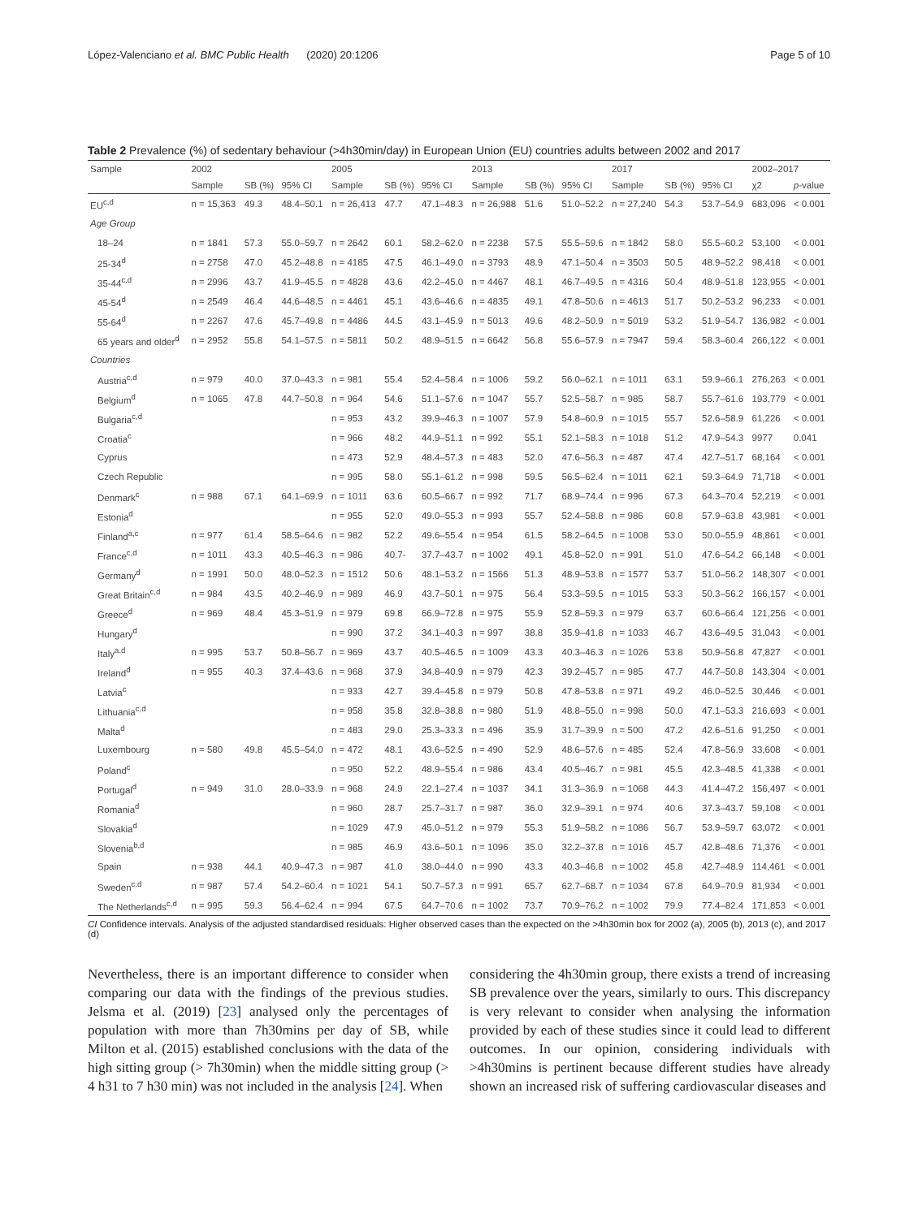López-Valenciano et al. BMC Public Health (2020) 20:1206 Page 5 of 10
Table 2 Prevalence (%) of sedentary behaviour (>4h30min/day) in European Union (EU) countries adults between 2002 and 2017
| Sample | 2002 | | | 2005 | | | 2013 | | | 2017 | | | 2002–2017 | |
| --- | --- | --- | --- | --- | --- | --- | --- | --- | --- | --- | --- | --- | --- | --- |
| | Sample | SB (%) | 95% CI | Sample | SB (%) | 95% CI | Sample | SB (%) | 95% CI | Sample | SB (%) | 95% CI | χ2 | p -value |
| EU<sup>c,d</sup> | n = 15,363 | 49.3 | 48.4–50.1 | n = 26,413 | 47.7 | 47.1–48.3 | n = 26,988 | 51.6 | 51.0–52.2 | n = 27,240 | 54.3 | 53.7–54.9 | 683,096 | < 0.001 |
| Age Group | | | | | | | | | | | | | | |
| 18–24 | n = 1841 | 57.3 | 55.0–59.7 | n = 2642 | 60.1 | 58.2–62.0 | n = 2238 | 57.5 | 55.5–59.6 | n = 1842 | 58.0 | 55.5–60.2 | 53,100 | < 0.001 |
| 25-34<sup>d</sup> | n = 2758 | 47.0 | 45.2–48.8 | n = 4185 | 47.5 | 46.1–49.0 | n = 3793 | 48.9 | 47.1–50.4 | n = 3503 | 50.5 | 48.9–52.2 | 98,418 | < 0.001 |
| 35-44<sup>c,d</sup> | n = 2996 | 43.7 | 41.9–45.5 | n = 4828 | 43.6 | 42.2–45.0 | n = 4467 | 48.1 | 46.7–49.5 | n = 4316 | 50.4 | 48.9–51.8 | 123,955 | < 0.001 |
| 45-54<sup>d</sup> | n = 2549 | 46.4 | 44.6–48.5 | n = 4461 | 45.1 | 43.6–46.6 | n = 4835 | 49.1 | 47.8–50.6 | n = 4613 | 51.7 | 50.2–53.2 | 96,233 | < 0.001 |
| 55-64<sup>d</sup> | n = 2267 | 47.6 | 45.7–49.8 | n = 4486 | 44.5 | 43.1–45.9 | n = 5013 | 49.6 | 48.2–50.9 | n = 5019 | 53.2 | 51.9–54.7 | 136,982 | < 0.001 |
| 65 years and older<sup>d</sup> | n = 2952 | 55.8 | 54.1–57.5 | n = 5811 | 50.2 | 48.9–51.5 | n = 6642 | 56.8 | 55.6–57.9 | n = 7947 | 59.4 | 58.3–60.4 | 266,122 | < 0.001 |
| Countries | | | | | | | | | | | | | | |
| Austria<sup>c,d</sup> | n = 979 | 40.0 | 37.0–43.3 | n = 981 | 55.4 | 52.4–58.4 | n = 1006 | 59.2 | 56.0–62.1 | n = 1011 | 63.1 | 59.9–66.1 | 276,263 | < 0.001 |
| Belgium<sup>d</sup> | n = 1065 | 47.8 | 44.7–50.8 | n = 964 | 54.6 | 51.1–57.6 | n = 1047 | 55.7 | 52.5–58.7 | n = 985 | 58.7 | 55.7–61.6 | 193,779 | < 0.001 |
| Bulgaria<sup>c,d</sup> | | | | n = 953 | 43.2 | 39.9–46.3 | n = 1007 | 57.9 | 54.8–60.9 | n = 1015 | 55.7 | 52.6–58.9 | 61,226 | < 0.001 |
| Croatia<sup>c</sup> | | | | n = 966 | 48.2 | 44.9–51.1 | n = 992 | 55.1 | 52.1–58.3 | n = 1018 | 51.2 | 47.9–54.3 | 9977 | 0.041 |
| Cyprus | | | | n = 473 | 52.9 | 48.4–57.3 | n = 483 | 52.0 | 47.6–56.3 | n = 487 | 47.4 | 42.7–51.7 | 68,164 | < 0.001 |
| Czech Republic | | | | n = 995 | 58.0 | 55.1–61.2 | n = 998 | 59.5 | 56.5–62.4 | n = 1011 | 62.1 | 59.3–64.9 | 71,718 | < 0.001 |
| Denmark<sup>c</sup> | n = 988 | 67.1 | 64.1–69.9 | n = 1011 | 63.6 | 60.5–66.7 | n = 992 | 71.7 | 68.9–74.4 | n = 996 | 67.3 | 64.3–70.4 | 52,219 | < 0.001 |
| Estonia<sup>d</sup> | | | | n = 955 | 52.0 | 49.0–55.3 | n = 993 | 55.7 | 52.4–58.8 | n = 986 | 60.8 | 57.9–63.8 | 43,981 | < 0.001 |
| Finland<sup>a,c</sup> | n = 977 | 61.4 | 58.5–64.6 | n = 982 | 52.2 | 49.6–55.4 | n = 954 | 61.5 | 58.2–64.5 | n = 1008 | 53.0 | 50.0–55.9 | 48,861 | < 0.001 |
| France<sup>c,d</sup> | n = 1011 | 43.3 | 40.5–46.3 | n = 986 | 40.7- | 37.7–43.7 | n = 1002 | 49.1 | 45.8–52.0 | n = 991 | 51.0 | 47.6–54.2 | 66,148 | < 0.001 |
| Germany<sup>d</sup> | n = 1991 | 50.0 | 48.0–52.3 | n = 1512 | 50.6 | 48.1–53.2 | n = 1566 | 51.3 | 48.9–53.8 | n = 1577 | 53.7 | 51.0–56.2 | 148,307 | < 0.001 |
| Great Britain<sup>c,d</sup> | n = 984 | 43.5 | 40.2–46.9 | n = 989 | 46.9 | 43.7–50.1 | n = 975 | 56.4 | 53.3–59.5 | n = 1015 | 53.3 | 50.3–56.2 | 166,157 | < 0.001 |
| Greece<sup>d</sup> | n = 969 | 48.4 | 45.3–51.9 | n = 979 | 69.8 | 66.9–72.8 | n = 975 | 55.9 | 52.8–59.3 | n = 979 | 63.7 | 60.6–66.4 | 121,256 | < 0.001 |
| Hungary<sup>d</sup> | | | | n = 990 | 37.2 | 34.1–40.3 | n = 997 | 38.8 | 35.9–41.8 | n = 1033 | 46.7 | 43.6–49.5 | 31,043 | < 0.001 |
| Italy<sup>a,d</sup> | n = 995 | 53.7 | 50.8–56.7 | n = 969 | 43.7 | 40.5–46.5 | n = 1009 | 43.3 | 40.3–46.3 | n = 1026 | 53.8 | 50.9–56.8 | 47,827 | < 0.001 |
| Ireland<sup>d</sup> | n = 955 | 40.3 | 37.4–43.6 | n = 968 | 37.9 | 34.8–40.9 | n = 979 | 42.3 | 39.2–45.7 | n = 985 | 47.7 | 44.7–50.8 | 143,304 | < 0.001 |
| Latvia<sup>c</sup> | | | | n = 933 | 42.7 | 39.4–45.8 | n = 979 | 50.8 | 47.8–53.8 | n = 971 | 49.2 | 46.0–52.5 | 30,446 | < 0.001 |
| Lithuania<sup>c,d</sup> | | | | n = 958 | 35.8 | 32.8–38.8 | n = 980 | 51.9 | 48.8–55.0 | n = 998 | 50.0 | 47.1–53.3 | 216,693 | < 0.001 |
| Malta<sup>d</sup> | | | | n = 483 | 29.0 | 25.3–33.3 | n = 496 | 35.9 | 31.7–39.9 | n = 500 | 47.2 | 42.6–51.6 | 91,250 | < 0.001 |
| Luxembourg | n = 580 | 49.8 | 45.5–54.0 | n = 472 | 48.1 | 43.6–52.5 | n = 490 | 52.9 | 48.6–57.6 | n = 485 | 52.4 | 47.8–56.9 | 33,608 | < 0.001 |
| Poland<sup>c</sup> | | | | n = 950 | 52.2 | 48.9–55.4 | n = 986 | 43.4 | 40.5–46.7 | n = 981 | 45.5 | 42.3–48.5 | 41,338 | < 0.001 |
| Portugal<sup>d</sup> | n = 949 | 31.0 | 28.0–33.9 | n = 968 | 24.9 | 22.1–27.4 | n = 1037 | 34.1 | 31.3–36.9 | n = 1068 | 44.3 | 41.4–47.2 | 156,497 | < 0.001 |
| Romania<sup>d</sup> | | | | n = 960 | 28.7 | 25.7–31.7 | n = 987 | 36.0 | 32.9–39.1 | n = 974 | 40.6 | 37.3–43.7 | 59,108 | < 0.001 |
| Slovakia<sup>d</sup> | | | | n = 1029 | 47.9 | 45.0–51.2 | n = 979 | 55.3 | 51.9–58.2 | n = 1086 | 56.7 | 53.9–59.7 | 63,072 | < 0.001 |
| Slovenia<sup>b,d</sup> | | | | n = 985 | 46.9 | 43.6–50.1 | n = 1096 | 35.0 | 32.2–37.8 | n = 1016 | 45.7 | 42.8–48.6 | 71,376 | < 0.001 |
| Spain | n = 938 | 44.1 | 40.9–47.3 | n = 987 | 41.0 | 38.0–44.0 | n = 990 | 43.3 | 40.3–46.8 | n = 1002 | 45.8 | 42.7–48.9 | 114,461 | < 0.001 |
| Sweden<sup>c,d</sup> | n = 987 | 57.4 | 54.2–60.4 | n = 1021 | 54.1 | 50.7–57.3 | n = 991 | 65.7 | 62.7–68.7 | n = 1034 | 67.8 | 64.9–70.9 | 81,934 | < 0.001 |
| The Netherlands<sup>c,d</sup> | n = 995 | 59.3 | 56.4–62.4 | n = 994 | 67.5 | 64.7–70.6 | n = 1002 | 73.7 | 70.9–76.2 | n = 1002 | 79.9 | 77.4–82.4 | 171,853 | < 0.001 |
CI Confidence intervals. Analysis of the adjusted standardised residuals: Higher observed cases than the expected on the >4h30min box for 2002 (a), 2005 (b), 2013 (c), and 2017 (d)
Nevertheless, there is an important difference to consider when comparing our data with the findings of the previous studies. Jelsma et al. (2019) [23] analysed only the percentages of population with more than 7h30mins per day of SB, while Milton et al. (2015) established conclusions with the data of the high sitting group (> 7h30min) when the middle sitting group (> 4 h31 to 7 h30 min) was not included in the analysis [24]. When
considering the 4h30min group, there exists a trend of increasing SB prevalence over the years, similarly to ours. This discrepancy is very relevant to consider when analysing the information provided by each of these studies since it could lead to different outcomes. In our opinion, considering individuals with >4h30mins is pertinent because different studies have already shown an increased risk of suffering cardiovascular diseases and